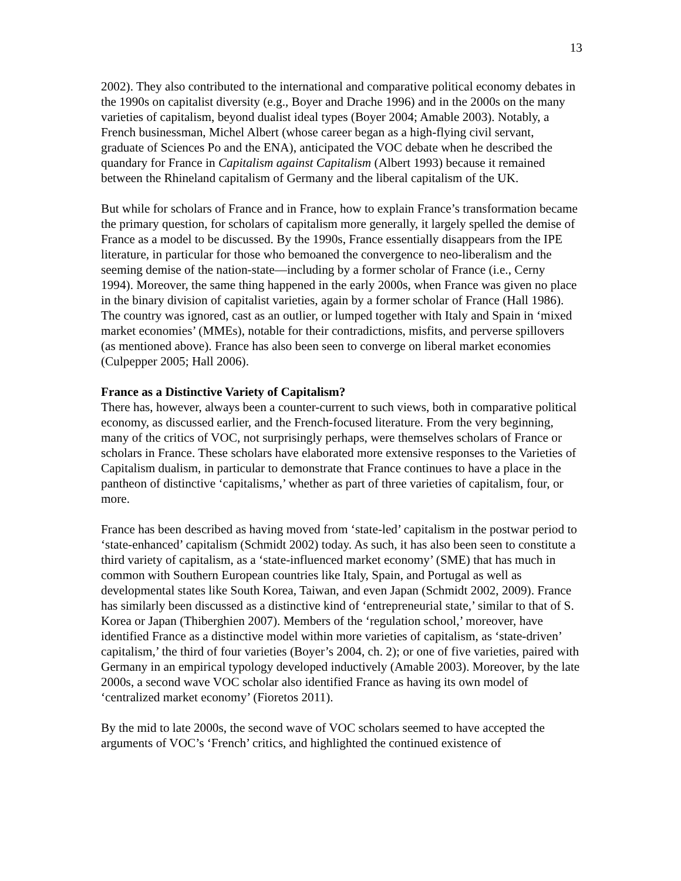13
2002). They also contributed to the international and comparative political economy debates in the 1990s on capitalist diversity (e.g., Boyer and Drache 1996) and in the 2000s on the many varieties of capitalism, beyond dualist ideal types (Boyer 2004; Amable 2003). Notably, a French businessman, Michel Albert (whose career began as a high-flying civil servant, graduate of Sciences Po and the ENA), anticipated the VOC debate when he described the quandary for France in Capitalism against Capitalism (Albert 1993) because it remained between the Rhineland capitalism of Germany and the liberal capitalism of the UK.
But while for scholars of France and in France, how to explain France’s transformation became the primary question, for scholars of capitalism more generally, it largely spelled the demise of France as a model to be discussed. By the 1990s, France essentially disappears from the IPE literature, in particular for those who bemoaned the convergence to neo-liberalism and the seeming demise of the nation-state—including by a former scholar of France (i.e., Cerny 1994). Moreover, the same thing happened in the early 2000s, when France was given no place in the binary division of capitalist varieties, again by a former scholar of France (Hall 1986). The country was ignored, cast as an outlier, or lumped together with Italy and Spain in ‘mixed market economies’ (MMEs), notable for their contradictions, misfits, and perverse spillovers (as mentioned above). France has also been seen to converge on liberal market economies (Culpepper 2005; Hall 2006).
France as a Distinctive Variety of Capitalism?
There has, however, always been a counter-current to such views, both in comparative political economy, as discussed earlier, and the French-focused literature. From the very beginning, many of the critics of VOC, not surprisingly perhaps, were themselves scholars of France or scholars in France. These scholars have elaborated more extensive responses to the Varieties of Capitalism dualism, in particular to demonstrate that France continues to have a place in the pantheon of distinctive ‘capitalisms,’ whether as part of three varieties of capitalism, four, or more.
France has been described as having moved from ‘state-led’ capitalism in the postwar period to ‘state-enhanced’ capitalism (Schmidt 2002) today. As such, it has also been seen to constitute a third variety of capitalism, as a ‘state-influenced market economy’ (SME) that has much in common with Southern European countries like Italy, Spain, and Portugal as well as developmental states like South Korea, Taiwan, and even Japan (Schmidt 2002, 2009). France has similarly been discussed as a distinctive kind of ‘entrepreneurial state,’ similar to that of S. Korea or Japan (Thiberghien 2007). Members of the ‘regulation school,’ moreover, have identified France as a distinctive model within more varieties of capitalism, as ‘state-driven’ capitalism,’ the third of four varieties (Boyer’s 2004, ch. 2); or one of five varieties, paired with Germany in an empirical typology developed inductively (Amable 2003). Moreover, by the late 2000s, a second wave VOC scholar also identified France as having its own model of ‘centralized market economy’ (Fioretos 2011).
By the mid to late 2000s, the second wave of VOC scholars seemed to have accepted the arguments of VOC’s ‘French’ critics, and highlighted the continued existence of